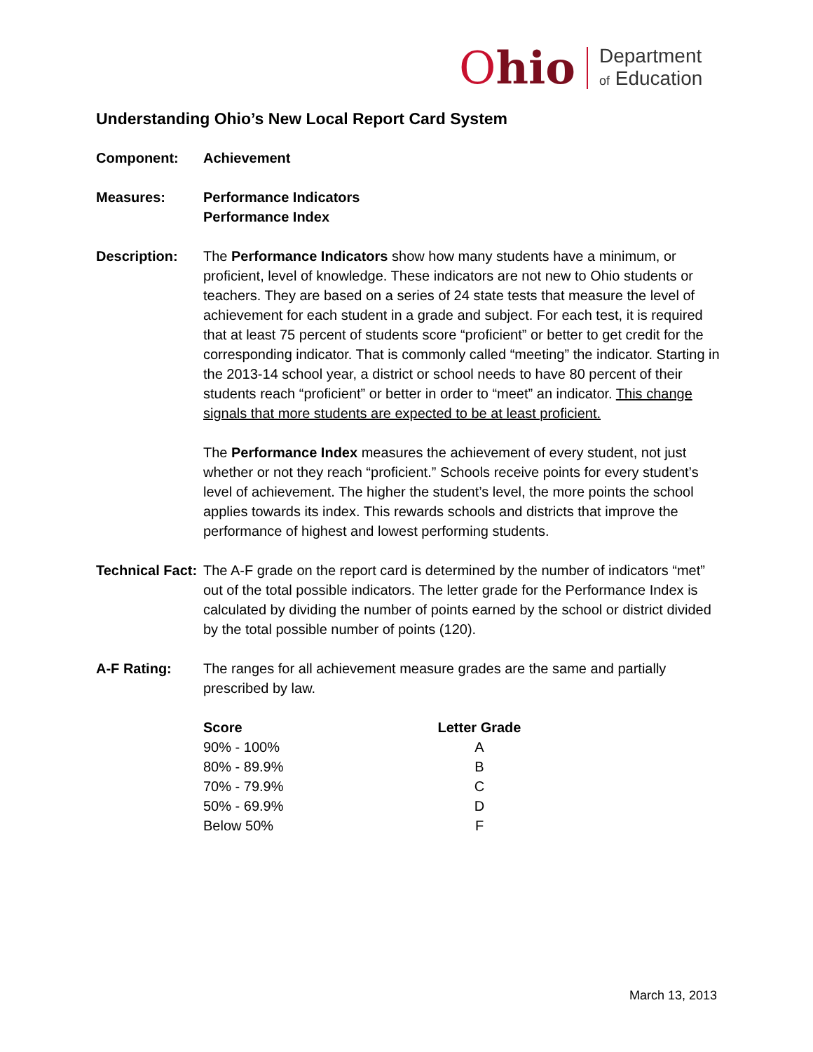Ohio
Department
of Education
Understanding Ohio’s New Local Report Card System
Component: Achievement
Measures: Performance Indicators
Performance Index
Description: The Performance Indicators show how many students have a minimum, or proficient, level of knowledge. These indicators are not new to Ohio students or teachers. They are based on a series of 24 state tests that measure the level of achievement for each student in a grade and subject. For each test, it is required that at least 75 percent of students score “proficient” or better to get credit for the corresponding indicator. That is commonly called “meeting” the indicator. Starting in the 2013-14 school year, a district or school needs to have 80 percent of their students reach “proficient” or better in order to “meet” an indicator. This change signals that more students are expected to be at least proficient.
The Performance Index measures the achievement of every student, not just whether or not they reach “proficient.” Schools receive points for every student’s level of achievement. The higher the student’s level, the more points the school applies towards its index. This rewards schools and districts that improve the performance of highest and lowest performing students.
Technical Fact:
The A-F grade on the report card is determined by the number of indicators “met” out of the total possible indicators. The letter grade for the Performance Index is calculated by dividing the number of points earned by the school or district divided by the total possible number of points (120).
A-F Rating: The ranges for all achievement measure grades are the same and partially prescribed by law.
| Score | Letter Grade |
| --- | --- |
| 90% - 100% | A |
| 80% - 89.9% | B |
| 70% - 79.9% | C |
| 50% - 69.9% | D |
| Below 50% | F |
March 13, 2013